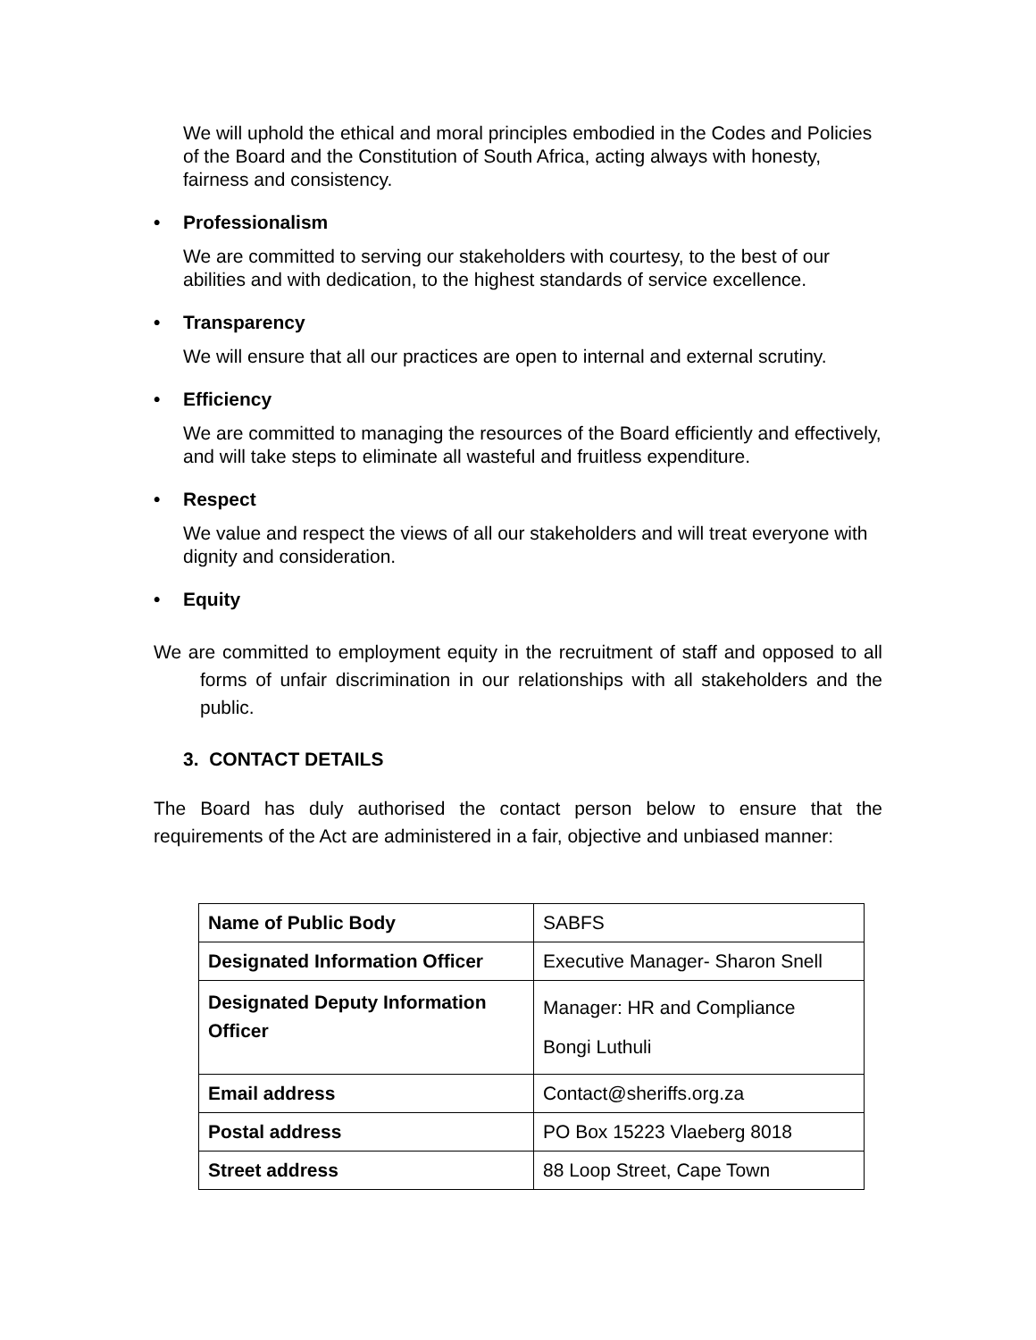We will uphold the ethical and moral principles embodied in the Codes and Policies of the Board and the Constitution of South Africa, acting always with honesty, fairness and consistency.
• Professionalism
We are committed to serving our stakeholders with courtesy, to the best of our abilities and with dedication, to the highest standards of service excellence.
• Transparency
We will ensure that all our practices are open to internal and external scrutiny.
• Efficiency
We are committed to managing the resources of the Board efficiently and effectively, and will take steps to eliminate all wasteful and fruitless expenditure.
• Respect
We value and respect the views of all our stakeholders and will treat everyone with dignity and consideration.
• Equity
We are committed to employment equity in the recruitment of staff and opposed to all forms of unfair discrimination in our relationships with all stakeholders and the public.
3. CONTACT DETAILS
The Board has duly authorised the contact person below to ensure that the requirements of the Act are administered in a fair, objective and unbiased manner:
| Name of Public Body | SABFS |
| Designated Information Officer | Executive Manager- Sharon Snell |
| Designated Deputy Information Officer | Manager: HR and Compliance Bongi Luthuli |
| Email address | Contact@sheriffs.org.za |
| Postal address | PO Box 15223 Vlaeberg 8018 |
| Street address | 88 Loop Street, Cape Town |